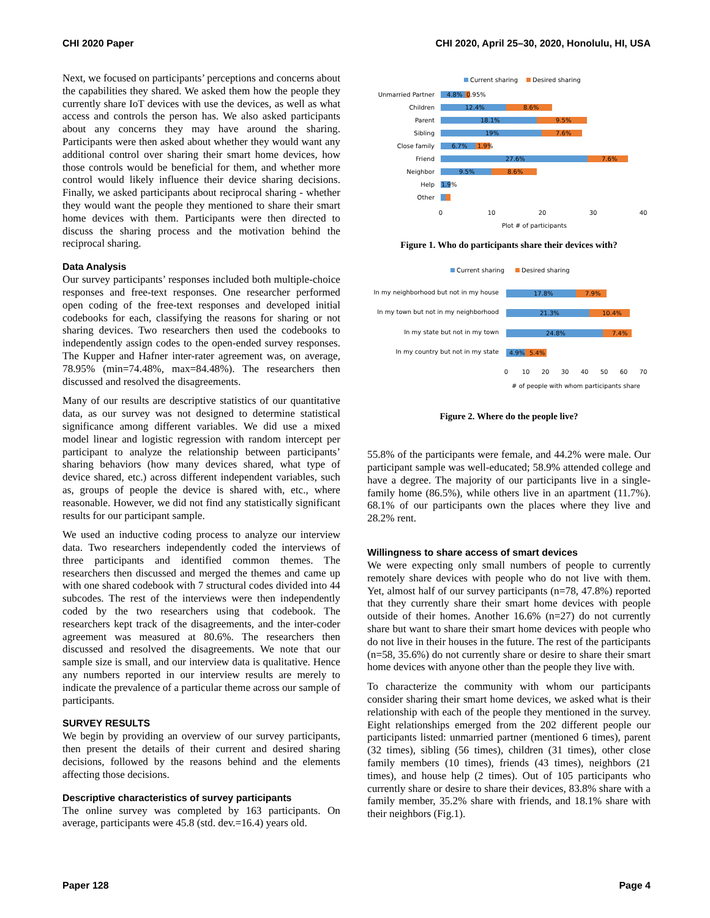CHI 2020 Paper CHI 2020, April 25–30, 2020, Honolulu, HI, USA
Next, we focused on participants’ perceptions and concerns about the capabilities they shared. We asked them how the people they currently share IoT devices with use the devices, as well as what access and controls the person has. We also asked participants about any concerns they may have around the sharing. Participants were then asked about whether they would want any additional control over sharing their smart home devices, how those controls would be beneficial for them, and whether more control would likely influence their device sharing decisions. Finally, we asked participants about reciprocal sharing - whether they would want the people they mentioned to share their smart home devices with them. Participants were then directed to discuss the sharing process and the motivation behind the reciprocal sharing.
Data Analysis
Our survey participants’ responses included both multiple-choice responses and free-text responses. One researcher performed open coding of the free-text responses and developed initial codebooks for each, classifying the reasons for sharing or not sharing devices. Two researchers then used the codebooks to independently assign codes to the open-ended survey responses. The Kupper and Hafner inter-rater agreement was, on average, 78.95% (min=74.48%, max=84.48%). The researchers then discussed and resolved the disagreements.
Many of our results are descriptive statistics of our quantitative data, as our survey was not designed to determine statistical significance among different variables. We did use a mixed model linear and logistic regression with random intercept per participant to analyze the relationship between participants’ sharing behaviors (how many devices shared, what type of device shared, etc.) across different independent variables, such as, groups of people the device is shared with, etc., where reasonable. However, we did not find any statistically significant results for our participant sample.
We used an inductive coding process to analyze our interview data. Two researchers independently coded the interviews of three participants and identified common themes. The researchers then discussed and merged the themes and came up with one shared codebook with 7 structural codes divided into 44 subcodes. The rest of the interviews were then independently coded by the two researchers using that codebook. The researchers kept track of the disagreements, and the inter-coder agreement was measured at 80.6%. The researchers then discussed and resolved the disagreements. We note that our sample size is small, and our interview data is qualitative. Hence any numbers reported in our interview results are merely to indicate the prevalence of a particular theme across our sample of participants.
SURVEY RESULTS
We begin by providing an overview of our survey participants, then present the details of their current and desired sharing decisions, followed by the reasons behind and the elements affecting those decisions.
Descriptive characteristics of survey participants
The online survey was completed by 163 participants. On average, participants were 45.8 (std. dev.=16.4) years old.
Current sharing
Desired sharing
Unmarried Partner
Children
Parent
Sibling
Close family
Friend
Neighbor
Help
Other
4.8%
0.95%
12.4%
8.6%
18.1%
9.5%
19%
7.6%
6.7%
1.9%
27.6%
7.6%
9.5%
8.6%
1.9%
0
10
20
30
40
Plot # of participants
Figure 1. Who do participants share their devices with?
Current sharing
Desired sharing
In my neighborhood but not in my house
In my town but not in my neighborhood
In my state but not in my town
In my country but not in my state
17.8%
7.9%
21.3%
10.4%
24.8%
7.4%
4.9%
5.4%
0
10
20
30
40
50
60
70
# of people with whom participants share
Figure 2. Where do the people live?
55.8% of the participants were female, and 44.2% were male. Our participant sample was well-educated; 58.9% attended college and have a degree. The majority of our participants live in a single-family home (86.5%), while others live in an apartment (11.7%). 68.1% of our participants own the places where they live and 28.2% rent.
Willingness to share access of smart devices
We were expecting only small numbers of people to currently remotely share devices with people who do not live with them. Yet, almost half of our survey participants (n=78, 47.8%) reported that they currently share their smart home devices with people outside of their homes. Another 16.6% (n=27) do not currently share but want to share their smart home devices with people who do not live in their houses in the future. The rest of the participants (n=58, 35.6%) do not currently share or desire to share their smart home devices with anyone other than the people they live with.
To characterize the community with whom our participants consider sharing their smart home devices, we asked what is their relationship with each of the people they mentioned in the survey. Eight relationships emerged from the 202 different people our participants listed: unmarried partner (mentioned 6 times), parent (32 times), sibling (56 times), children (31 times), other close family members (10 times), friends (43 times), neighbors (21 times), and house help (2 times). Out of 105 participants who currently share or desire to share their devices, 83.8% share with a family member, 35.2% share with friends, and 18.1% share with their neighbors (Fig.1).
Paper 128 Page 4